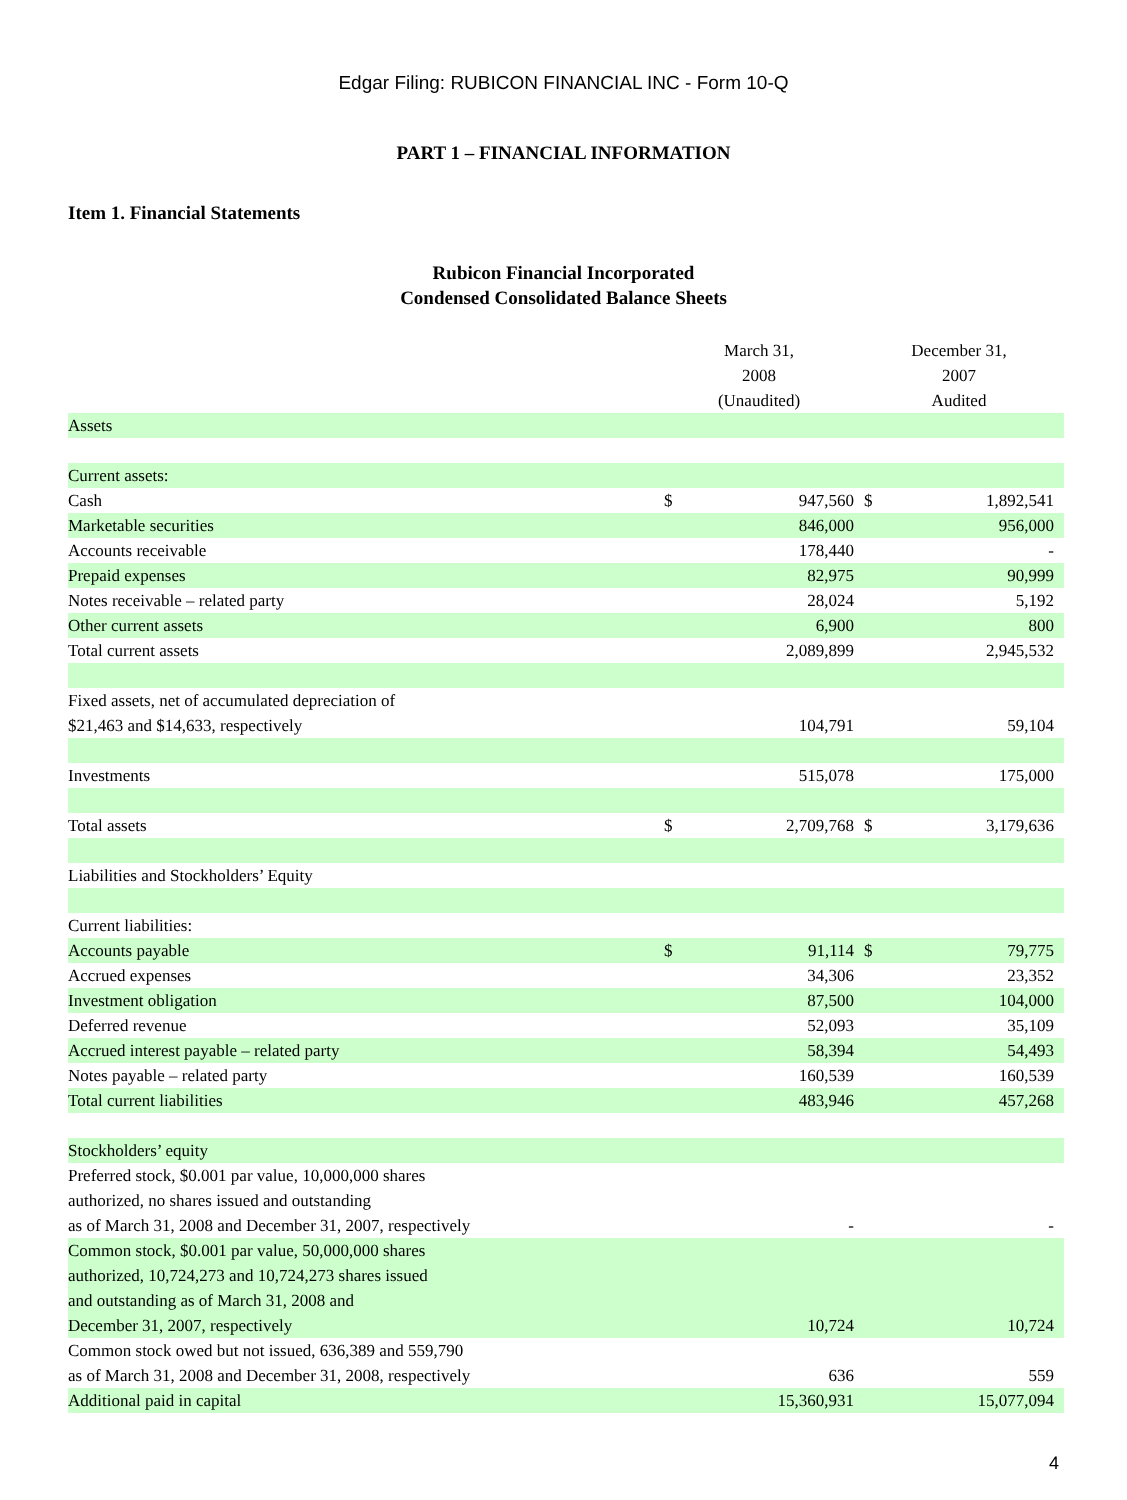Edgar Filing: RUBICON FINANCIAL INC - Form 10-Q
PART 1 – FINANCIAL INFORMATION
Item 1. Financial Statements
Rubicon Financial Incorporated
Condensed Consolidated Balance Sheets
| | | March 31, 2008 (Unaudited) | | December 31, 2007 Audited | |
| Assets | | | | | |
| Current assets: | | | | | |
| Cash | | $ | 947,560 | $ | 1,892,541 |
| Marketable securities | | | 846,000 | | 956,000 |
| Accounts receivable | | | 178,440 | | - |
| Prepaid expenses | | | 82,975 | | 90,999 |
| Notes receivable – related party | | | 28,024 | | 5,192 |
| Other current assets | | | 6,900 | | 800 |
| Total current assets | | | 2,089,899 | | 2,945,532 |
| Fixed assets, net of accumulated depreciation of $21,463 and $14,633, respectively | | | 104,791 | | 59,104 |
| Investments | | | 515,078 | | 175,000 |
| Total assets | | $ | 2,709,768 | $ | 3,179,636 |
| Liabilities and Stockholders’ Equity | | | | | |
| Current liabilities: | | | | | |
| Accounts payable | | $ | 91,114 | $ | 79,775 |
| Accrued expenses | | | 34,306 | | 23,352 |
| Investment obligation | | | 87,500 | | 104,000 |
| Deferred revenue | | | 52,093 | | 35,109 |
| Accrued interest payable – related party | | | 58,394 | | 54,493 |
| Notes payable – related party | | | 160,539 | | 160,539 |
| Total current liabilities | | | 483,946 | | 457,268 |
| Stockholders’ equity | | | | | |
| Preferred stock, $0.001 par value, 10,000,000 shares authorized, no shares issued and outstanding as of March 31, 2008 and December 31, 2007, respectively | | | - | | - |
| Common stock, $0.001 par value, 50,000,000 shares authorized, 10,724,273 and 10,724,273 shares issued and outstanding as of March 31, 2008 and December 31, 2007, respectively | | | 10,724 | | 10,724 |
| Common stock owed but not issued, 636,389 and 559,790 as of March 31, 2008 and December 31, 2008, respectively | | | 636 | | 559 |
| Additional paid in capital | | | 15,360,931 | | 15,077,094 |
4